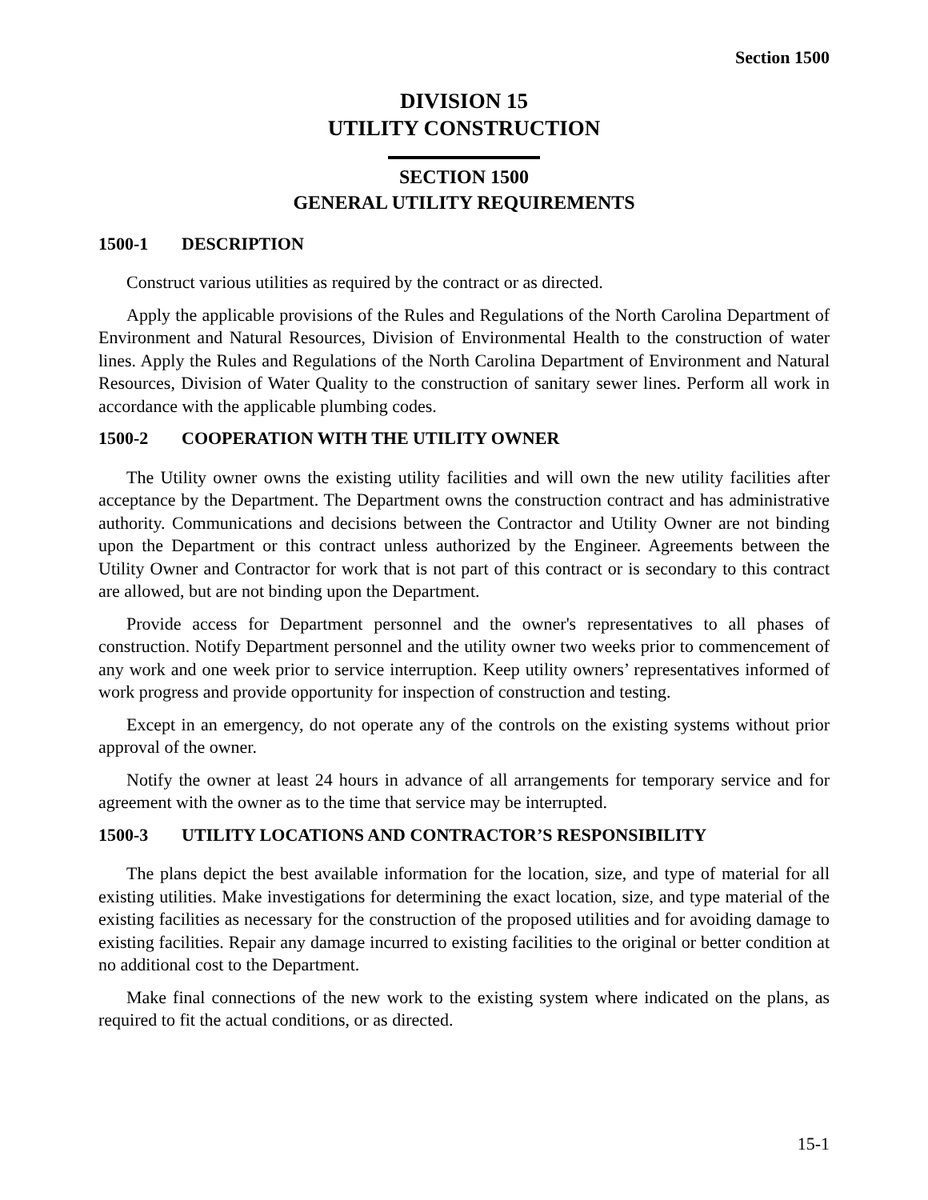Section 1500
DIVISION 15
UTILITY CONSTRUCTION
SECTION 1500
GENERAL UTILITY REQUIREMENTS
1500-1 DESCRIPTION
Construct various utilities as required by the contract or as directed.
Apply the applicable provisions of the Rules and Regulations of the North Carolina Department of Environment and Natural Resources, Division of Environmental Health to the construction of water lines. Apply the Rules and Regulations of the North Carolina Department of Environment and Natural Resources, Division of Water Quality to the construction of sanitary sewer lines. Perform all work in accordance with the applicable plumbing codes.
1500-2 COOPERATION WITH THE UTILITY OWNER
The Utility owner owns the existing utility facilities and will own the new utility facilities after acceptance by the Department. The Department owns the construction contract and has administrative authority. Communications and decisions between the Contractor and Utility Owner are not binding upon the Department or this contract unless authorized by the Engineer. Agreements between the Utility Owner and Contractor for work that is not part of this contract or is secondary to this contract are allowed, but are not binding upon the Department.
Provide access for Department personnel and the owner's representatives to all phases of construction. Notify Department personnel and the utility owner two weeks prior to commencement of any work and one week prior to service interruption. Keep utility owners’ representatives informed of work progress and provide opportunity for inspection of construction and testing.
Except in an emergency, do not operate any of the controls on the existing systems without prior approval of the owner.
Notify the owner at least 24 hours in advance of all arrangements for temporary service and for agreement with the owner as to the time that service may be interrupted.
1500-3 UTILITY LOCATIONS AND CONTRACTOR’S RESPONSIBILITY
The plans depict the best available information for the location, size, and type of material for all existing utilities. Make investigations for determining the exact location, size, and type material of the existing facilities as necessary for the construction of the proposed utilities and for avoiding damage to existing facilities. Repair any damage incurred to existing facilities to the original or better condition at no additional cost to the Department.
Make final connections of the new work to the existing system where indicated on the plans, as required to fit the actual conditions, or as directed.
15-1